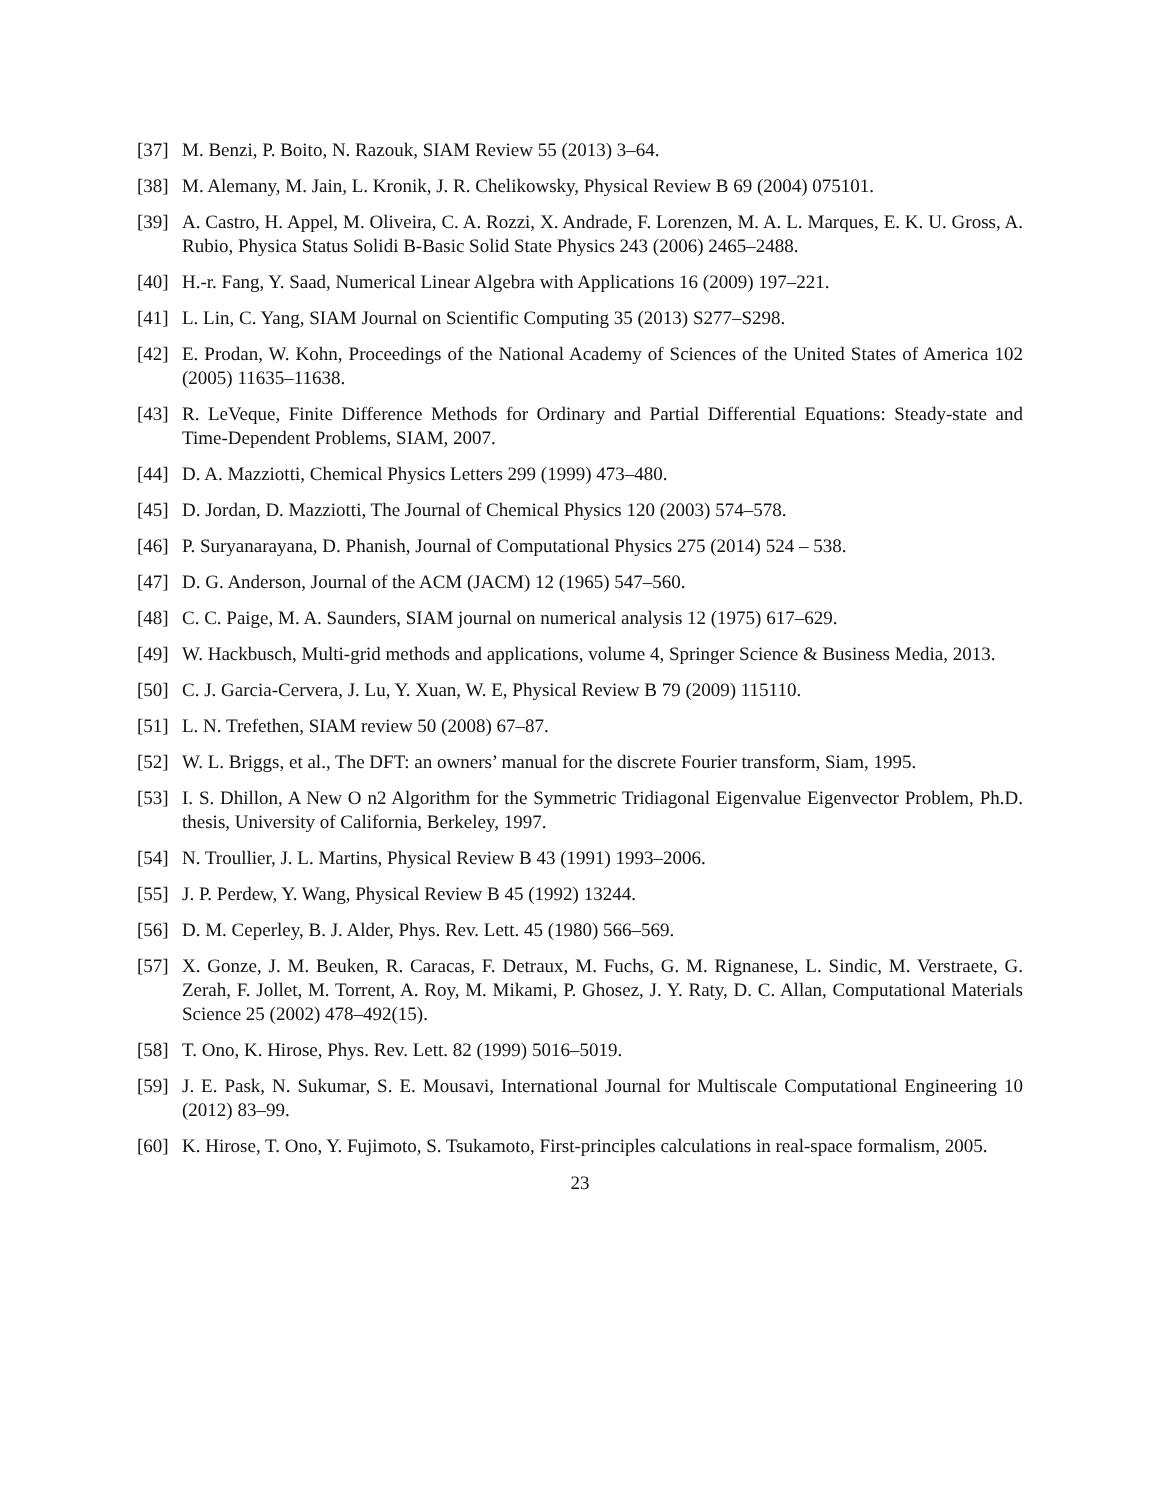[37] M. Benzi, P. Boito, N. Razouk, SIAM Review 55 (2013) 3–64.
[38] M. Alemany, M. Jain, L. Kronik, J. R. Chelikowsky, Physical Review B 69 (2004) 075101.
[39] A. Castro, H. Appel, M. Oliveira, C. A. Rozzi, X. Andrade, F. Lorenzen, M. A. L. Marques, E. K. U. Gross, A. Rubio, Physica Status Solidi B-Basic Solid State Physics 243 (2006) 2465–2488.
[40] H.-r. Fang, Y. Saad, Numerical Linear Algebra with Applications 16 (2009) 197–221.
[41] L. Lin, C. Yang, SIAM Journal on Scientific Computing 35 (2013) S277–S298.
[42] E. Prodan, W. Kohn, Proceedings of the National Academy of Sciences of the United States of America 102 (2005) 11635–11638.
[43] R. LeVeque, Finite Difference Methods for Ordinary and Partial Differential Equations: Steady-state and Time-Dependent Problems, SIAM, 2007.
[44] D. A. Mazziotti, Chemical Physics Letters 299 (1999) 473–480.
[45] D. Jordan, D. Mazziotti, The Journal of Chemical Physics 120 (2003) 574–578.
[46] P. Suryanarayana, D. Phanish, Journal of Computational Physics 275 (2014) 524 – 538.
[47] D. G. Anderson, Journal of the ACM (JACM) 12 (1965) 547–560.
[48] C. C. Paige, M. A. Saunders, SIAM journal on numerical analysis 12 (1975) 617–629.
[49] W. Hackbusch, Multi-grid methods and applications, volume 4, Springer Science & Business Media, 2013.
[50] C. J. Garcia-Cervera, J. Lu, Y. Xuan, W. E, Physical Review B 79 (2009) 115110.
[51] L. N. Trefethen, SIAM review 50 (2008) 67–87.
[52] W. L. Briggs, et al., The DFT: an owners’ manual for the discrete Fourier transform, Siam, 1995.
[53] I. S. Dhillon, A New O n2 Algorithm for the Symmetric Tridiagonal Eigenvalue Eigenvector Problem, Ph.D. thesis, University of California, Berkeley, 1997.
[54] N. Troullier, J. L. Martins, Physical Review B 43 (1991) 1993–2006.
[55] J. P. Perdew, Y. Wang, Physical Review B 45 (1992) 13244.
[56] D. M. Ceperley, B. J. Alder, Phys. Rev. Lett. 45 (1980) 566–569.
[57] X. Gonze, J. M. Beuken, R. Caracas, F. Detraux, M. Fuchs, G. M. Rignanese, L. Sindic, M. Verstraete, G. Zerah, F. Jollet, M. Torrent, A. Roy, M. Mikami, P. Ghosez, J. Y. Raty, D. C. Allan, Computational Materials Science 25 (2002) 478–492(15).
[58] T. Ono, K. Hirose, Phys. Rev. Lett. 82 (1999) 5016–5019.
[59] J. E. Pask, N. Sukumar, S. E. Mousavi, International Journal for Multiscale Computational Engineering 10 (2012) 83–99.
[60] K. Hirose, T. Ono, Y. Fujimoto, S. Tsukamoto, First-principles calculations in real-space formalism, 2005.
23